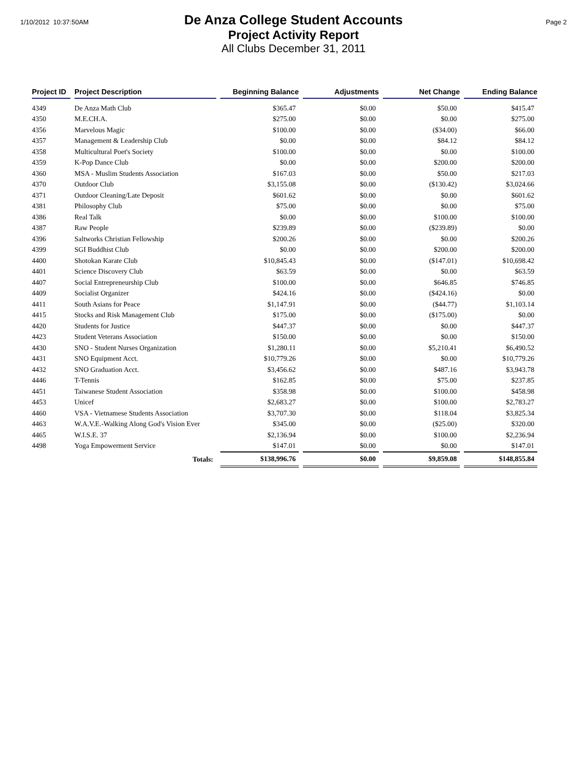1/10/2012 10:37:50AM
De Anza College Student Accounts
Project Activity Report
All Clubs December 31, 2011
Page 2
| Project ID | Project Description | Beginning Balance | Adjustments | Net Change | Ending Balance |
| --- | --- | --- | --- | --- | --- |
| 4349 | De Anza Math Club | $365.47 | $0.00 | $50.00 | $415.47 |
| 4350 | M.E.CH.A. | $275.00 | $0.00 | $0.00 | $275.00 |
| 4356 | Marvelous Magic | $100.00 | $0.00 | ($34.00) | $66.00 |
| 4357 | Management & Leadership Club | $0.00 | $0.00 | $84.12 | $84.12 |
| 4358 | Multicultural Poet's Society | $100.00 | $0.00 | $0.00 | $100.00 |
| 4359 | K-Pop Dance Club | $0.00 | $0.00 | $200.00 | $200.00 |
| 4360 | MSA - Muslim Students Association | $167.03 | $0.00 | $50.00 | $217.03 |
| 4370 | Outdoor Club | $3,155.08 | $0.00 | ($130.42) | $3,024.66 |
| 4371 | Outdoor Cleaning/Late Deposit | $601.62 | $0.00 | $0.00 | $601.62 |
| 4381 | Philosophy Club | $75.00 | $0.00 | $0.00 | $75.00 |
| 4386 | Real Talk | $0.00 | $0.00 | $100.00 | $100.00 |
| 4387 | Raw People | $239.89 | $0.00 | ($239.89) | $0.00 |
| 4396 | Saltworks Christian Fellowship | $200.26 | $0.00 | $0.00 | $200.26 |
| 4399 | SGI Buddhist Club | $0.00 | $0.00 | $200.00 | $200.00 |
| 4400 | Shotokan Karate Club | $10,845.43 | $0.00 | ($147.01) | $10,698.42 |
| 4401 | Science Discovery Club | $63.59 | $0.00 | $0.00 | $63.59 |
| 4407 | Social Entrepreneurship Club | $100.00 | $0.00 | $646.85 | $746.85 |
| 4409 | Socialist Organizer | $424.16 | $0.00 | ($424.16) | $0.00 |
| 4411 | South Asians for Peace | $1,147.91 | $0.00 | ($44.77) | $1,103.14 |
| 4415 | Stocks and Risk Management Club | $175.00 | $0.00 | ($175.00) | $0.00 |
| 4420 | Students for Justice | $447.37 | $0.00 | $0.00 | $447.37 |
| 4423 | Student Veterans Association | $150.00 | $0.00 | $0.00 | $150.00 |
| 4430 | SNO - Student Nurses Organization | $1,280.11 | $0.00 | $5,210.41 | $6,490.52 |
| 4431 | SNO Equipment Acct. | $10,779.26 | $0.00 | $0.00 | $10,779.26 |
| 4432 | SNO Graduation Acct. | $3,456.62 | $0.00 | $487.16 | $3,943.78 |
| 4446 | T-Tennis | $162.85 | $0.00 | $75.00 | $237.85 |
| 4451 | Taiwanese Student Association | $358.98 | $0.00 | $100.00 | $458.98 |
| 4453 | Unicef | $2,683.27 | $0.00 | $100.00 | $2,783.27 |
| 4460 | VSA - Vietnamese Students Association | $3,707.30 | $0.00 | $118.04 | $3,825.34 |
| 4463 | W.A.V.E.-Walking Along God's Vision Ever | $345.00 | $0.00 | ($25.00) | $320.00 |
| 4465 | W.I.S.E. 37 | $2,136.94 | $0.00 | $100.00 | $2,236.94 |
| 4498 | Yoga Empowerment Service | $147.01 | $0.00 | $0.00 | $147.01 |
| | Totals: | $138,996.76 | $0.00 | $9,859.08 | $148,855.84 |